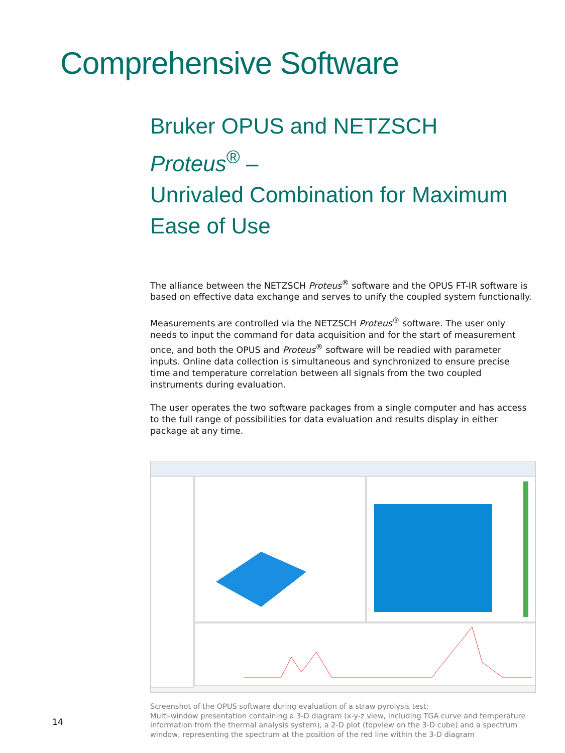Comprehensive Software
Bruker OPUS and NETZSCH Proteus<sup>®</sup> –
Unrivaled Combination for Maximum
Ease of Use
The alliance between the NETZSCH Proteus<sup>®</sup> software and the OPUS FT-IR software is based on effective data exchange and serves to unify the coupled system functionally.
Measurements are controlled via the NETZSCH Proteus<sup>®</sup> software. The user only needs to input the command for data acquisition and for the start of measurement once, and both the OPUS and Proteus<sup>®</sup> software will be readied with parameter inputs. Online data collection is simultaneous and synchronized to ensure precise time and temperature correlation between all signals from the two coupled instruments during evaluation.
The user operates the two software packages from a single computer and has access to the full range of possibilities for data evaluation and results display in either package at any time.
Screenshot of the OPUS software during evaluation of a straw pyrolysis test:
Multi-window presentation containing a 3-D diagram (x-y-z view, including TGA curve and temperature information from the thermal analysis system), a 2-D plot (topview on the 3-D cube) and a spectrum window, representing the spectrum at the position of the red line within the 3-D diagram
14